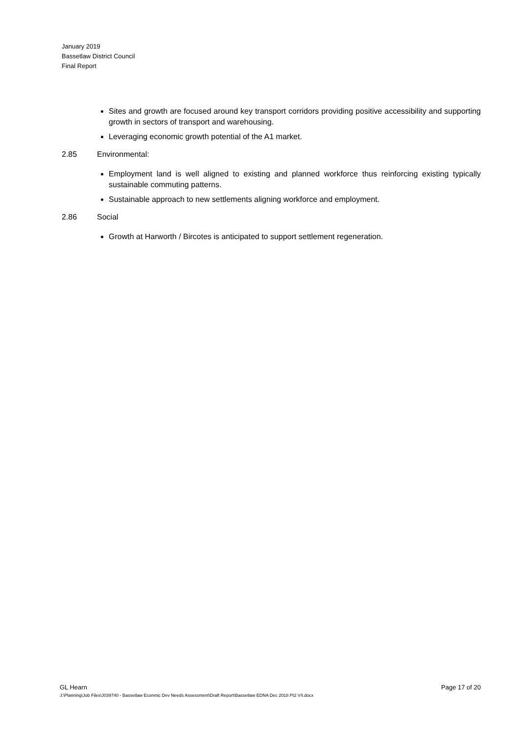January 2019
Bassetlaw District Council
Final Report
Sites and growth are focused around key transport corridors providing positive accessibility and supporting growth in sectors of transport and warehousing.
Leveraging economic growth potential of the A1 market.
2.85 Environmental:
Employment land is well aligned to existing and planned workforce thus reinforcing existing typically sustainable commuting patterns.
Sustainable approach to new settlements aligning workforce and employment.
2.86 Social
Growth at Harworth / Bircotes is anticipated to support settlement regeneration.
GL Hearn Page 17 of 20
J:\Planning\Job Files\J039740 - Bassetlaw Econmic Dev Needs Assessment\Draft Report\Bassetlaw EDNA Dec 2018 Pt2 V4.docx